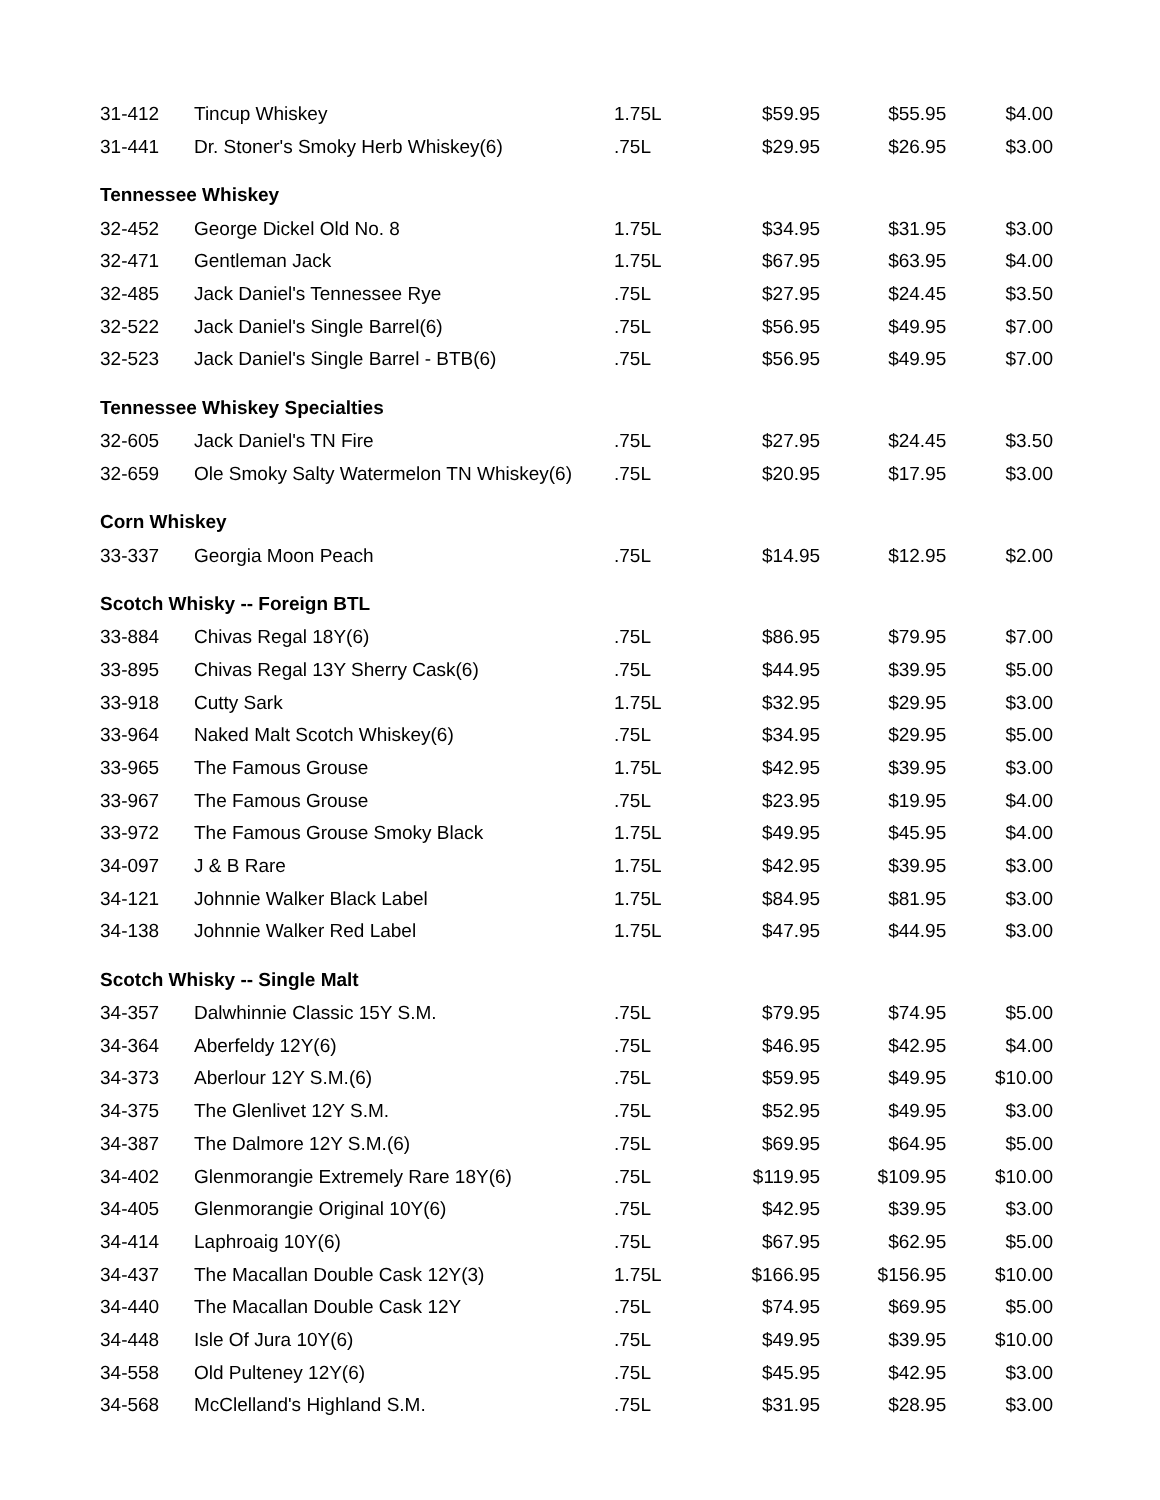| 31-412 | Tincup Whiskey | 1.75L | $59.95 | $55.95 | $4.00 |
| 31-441 | Dr. Stoner's Smoky Herb Whiskey(6) | .75L | $29.95 | $26.95 | $3.00 |
| Tennessee Whiskey | | | | | |
| 32-452 | George Dickel Old No. 8 | 1.75L | $34.95 | $31.95 | $3.00 |
| 32-471 | Gentleman Jack | 1.75L | $67.95 | $63.95 | $4.00 |
| 32-485 | Jack Daniel's Tennessee Rye | .75L | $27.95 | $24.45 | $3.50 |
| 32-522 | Jack Daniel's Single Barrel(6) | .75L | $56.95 | $49.95 | $7.00 |
| 32-523 | Jack Daniel's Single Barrel - BTB(6) | .75L | $56.95 | $49.95 | $7.00 |
| Tennessee Whiskey Specialties | | | | | |
| 32-605 | Jack Daniel's TN Fire | .75L | $27.95 | $24.45 | $3.50 |
| 32-659 | Ole Smoky Salty Watermelon TN Whiskey(6) | .75L | $20.95 | $17.95 | $3.00 |
| Corn Whiskey | | | | | |
| 33-337 | Georgia Moon Peach | .75L | $14.95 | $12.95 | $2.00 |
| Scotch Whisky -- Foreign BTL | | | | | |
| 33-884 | Chivas Regal 18Y(6) | .75L | $86.95 | $79.95 | $7.00 |
| 33-895 | Chivas Regal 13Y Sherry Cask(6) | .75L | $44.95 | $39.95 | $5.00 |
| 33-918 | Cutty Sark | 1.75L | $32.95 | $29.95 | $3.00 |
| 33-964 | Naked Malt Scotch Whiskey(6) | .75L | $34.95 | $29.95 | $5.00 |
| 33-965 | The Famous Grouse | 1.75L | $42.95 | $39.95 | $3.00 |
| 33-967 | The Famous Grouse | .75L | $23.95 | $19.95 | $4.00 |
| 33-972 | The Famous Grouse Smoky Black | 1.75L | $49.95 | $45.95 | $4.00 |
| 34-097 | J & B Rare | 1.75L | $42.95 | $39.95 | $3.00 |
| 34-121 | Johnnie Walker Black Label | 1.75L | $84.95 | $81.95 | $3.00 |
| 34-138 | Johnnie Walker Red Label | 1.75L | $47.95 | $44.95 | $3.00 |
| Scotch Whisky -- Single Malt | | | | | |
| 34-357 | Dalwhinnie Classic 15Y S.M. | .75L | $79.95 | $74.95 | $5.00 |
| 34-364 | Aberfeldy 12Y(6) | .75L | $46.95 | $42.95 | $4.00 |
| 34-373 | Aberlour 12Y S.M.(6) | .75L | $59.95 | $49.95 | $10.00 |
| 34-375 | The Glenlivet 12Y S.M. | .75L | $52.95 | $49.95 | $3.00 |
| 34-387 | The Dalmore 12Y S.M.(6) | .75L | $69.95 | $64.95 | $5.00 |
| 34-402 | Glenmorangie Extremely Rare 18Y(6) | .75L | $119.95 | $109.95 | $10.00 |
| 34-405 | Glenmorangie Original 10Y(6) | .75L | $42.95 | $39.95 | $3.00 |
| 34-414 | Laphroaig 10Y(6) | .75L | $67.95 | $62.95 | $5.00 |
| 34-437 | The Macallan Double Cask 12Y(3) | 1.75L | $166.95 | $156.95 | $10.00 |
| 34-440 | The Macallan Double Cask 12Y | .75L | $74.95 | $69.95 | $5.00 |
| 34-448 | Isle Of Jura 10Y(6) | .75L | $49.95 | $39.95 | $10.00 |
| 34-558 | Old Pulteney 12Y(6) | .75L | $45.95 | $42.95 | $3.00 |
| 34-568 | McClelland's Highland S.M. | .75L | $31.95 | $28.95 | $3.00 |